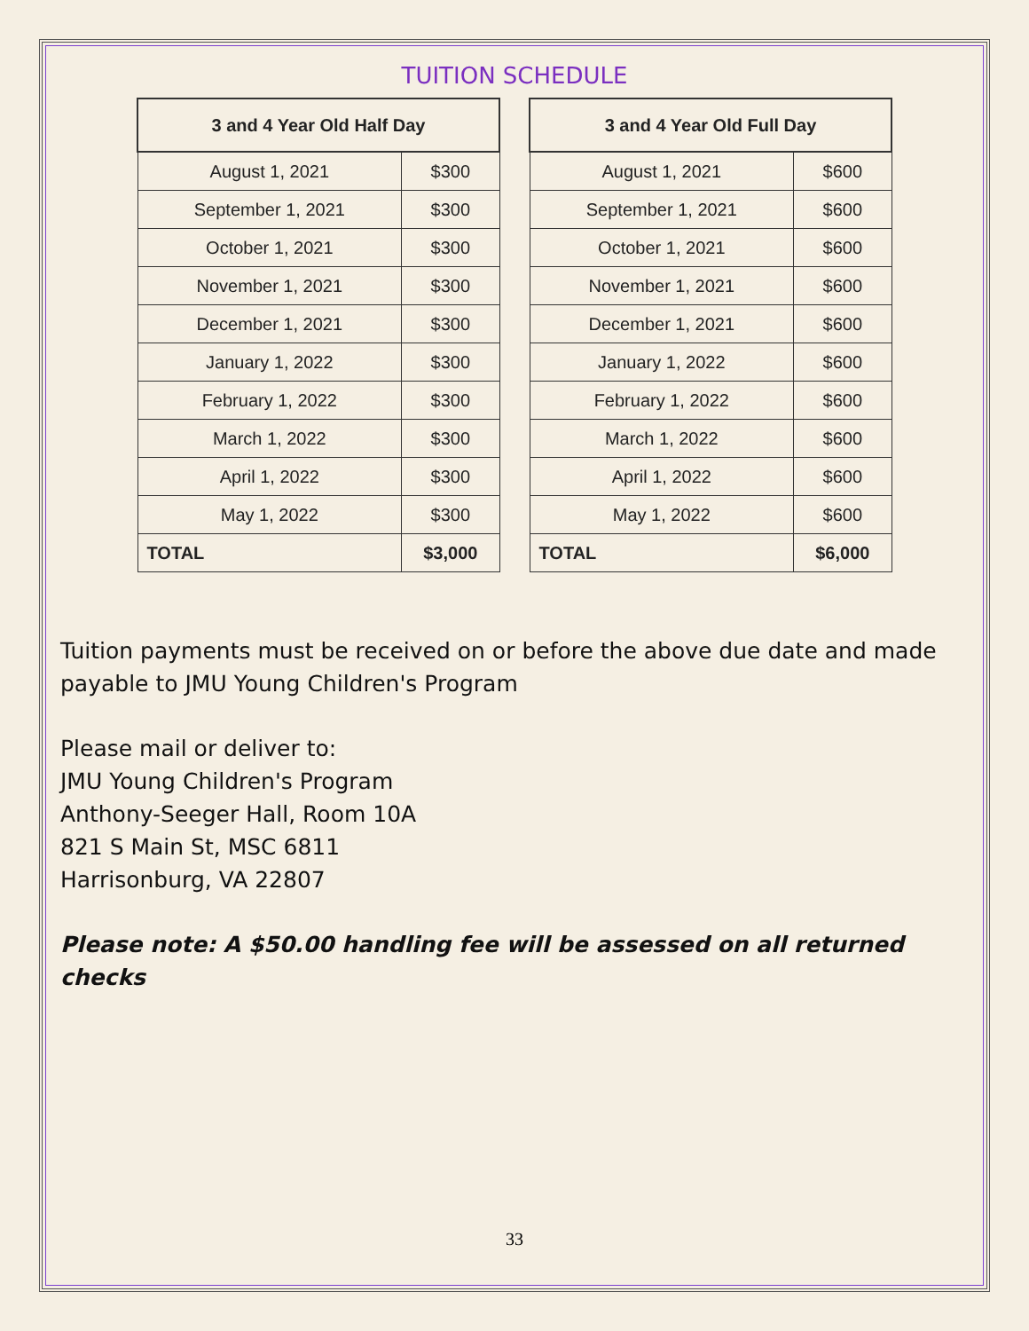TUITION SCHEDULE
| 3 and 4 Year Old Half Day | |
| --- | --- |
| August 1, 2021 | $300 |
| September 1, 2021 | $300 |
| October 1, 2021 | $300 |
| November 1, 2021 | $300 |
| December 1, 2021 | $300 |
| January 1, 2022 | $300 |
| February 1, 2022 | $300 |
| March 1, 2022 | $300 |
| April 1, 2022 | $300 |
| May 1, 2022 | $300 |
| TOTAL | $3,000 |
| 3 and 4 Year Old Full Day | |
| --- | --- |
| August 1, 2021 | $600 |
| September 1, 2021 | $600 |
| October 1, 2021 | $600 |
| November 1, 2021 | $600 |
| December 1, 2021 | $600 |
| January 1, 2022 | $600 |
| February 1, 2022 | $600 |
| March 1, 2022 | $600 |
| April 1, 2022 | $600 |
| May 1, 2022 | $600 |
| TOTAL | $6,000 |
Tuition payments must be received on or before the above due date and made payable to JMU Young Children's Program
Please mail or deliver to:
JMU Young Children's Program
Anthony-Seeger Hall, Room 10A
821 S Main St, MSC 6811
Harrisonburg, VA 22807
Please note: A $50.00 handling fee will be assessed on all returned checks
33